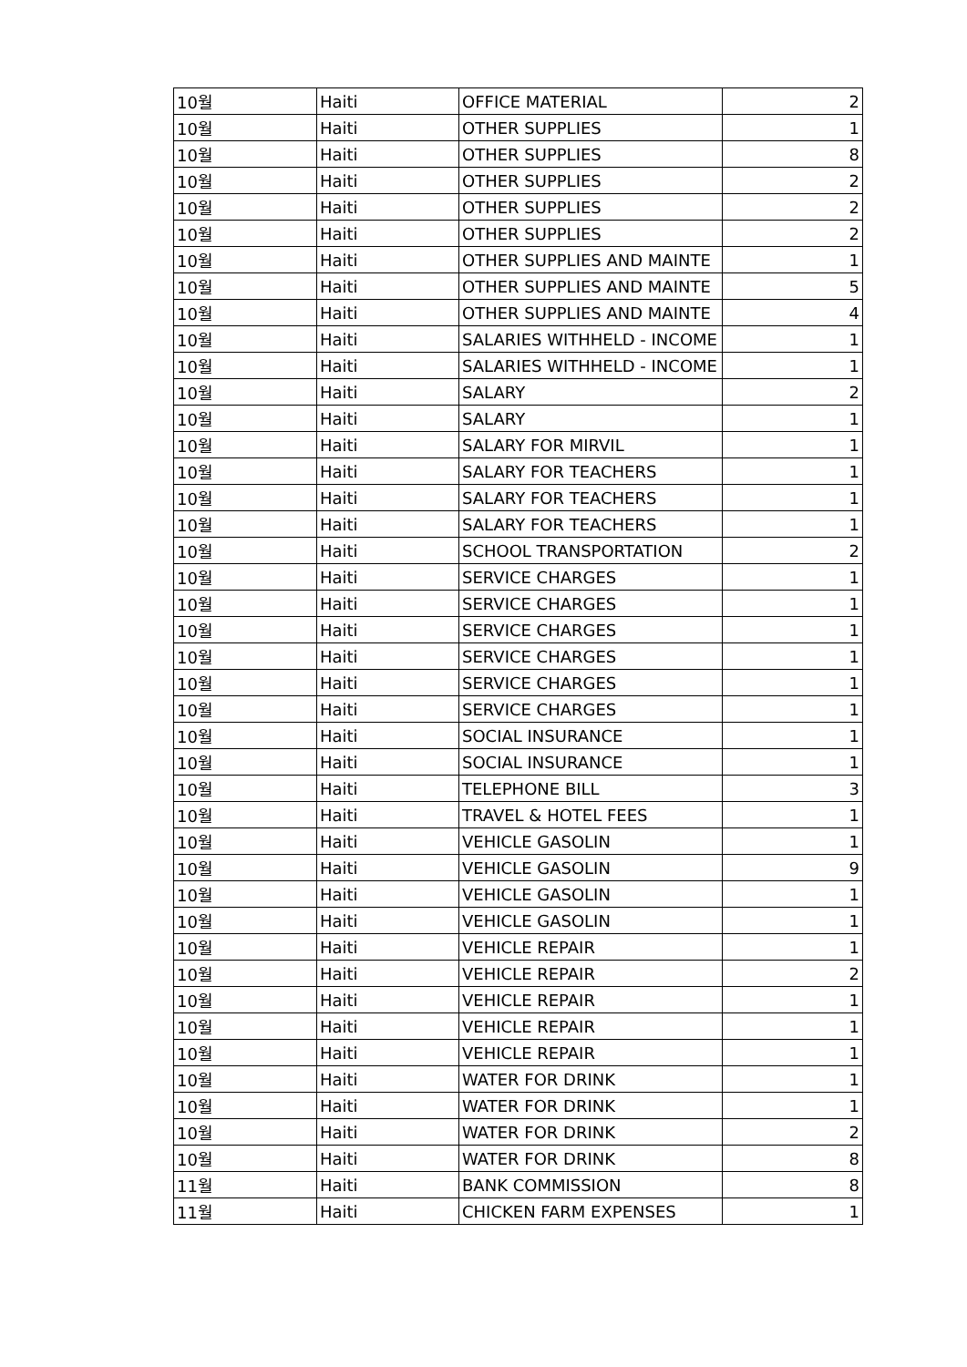| 10월 | Haiti | OFFICE MATERIAL | 2 |
| 10월 | Haiti | OTHER SUPPLIES | 1 |
| 10월 | Haiti | OTHER SUPPLIES | 8 |
| 10월 | Haiti | OTHER SUPPLIES | 2 |
| 10월 | Haiti | OTHER SUPPLIES | 2 |
| 10월 | Haiti | OTHER SUPPLIES | 2 |
| 10월 | Haiti | OTHER SUPPLIES AND MAINTE | 1 |
| 10월 | Haiti | OTHER SUPPLIES AND MAINTE | 5 |
| 10월 | Haiti | OTHER SUPPLIES AND MAINTE | 4 |
| 10월 | Haiti | SALARIES WITHHELD - INCOME | 1 |
| 10월 | Haiti | SALARIES WITHHELD - INCOME | 1 |
| 10월 | Haiti | SALARY | 2 |
| 10월 | Haiti | SALARY | 1 |
| 10월 | Haiti | SALARY FOR MIRVIL | 1 |
| 10월 | Haiti | SALARY FOR TEACHERS | 1 |
| 10월 | Haiti | SALARY FOR TEACHERS | 1 |
| 10월 | Haiti | SALARY FOR TEACHERS | 1 |
| 10월 | Haiti | SCHOOL TRANSPORTATION | 2 |
| 10월 | Haiti | SERVICE CHARGES | 1 |
| 10월 | Haiti | SERVICE CHARGES | 1 |
| 10월 | Haiti | SERVICE CHARGES | 1 |
| 10월 | Haiti | SERVICE CHARGES | 1 |
| 10월 | Haiti | SERVICE CHARGES | 1 |
| 10월 | Haiti | SERVICE CHARGES | 1 |
| 10월 | Haiti | SOCIAL INSURANCE | 1 |
| 10월 | Haiti | SOCIAL INSURANCE | 1 |
| 10월 | Haiti | TELEPHONE BILL | 3 |
| 10월 | Haiti | TRAVEL & HOTEL FEES | 1 |
| 10월 | Haiti | VEHICLE GASOLIN | 1 |
| 10월 | Haiti | VEHICLE GASOLIN | 9 |
| 10월 | Haiti | VEHICLE GASOLIN | 1 |
| 10월 | Haiti | VEHICLE GASOLIN | 1 |
| 10월 | Haiti | VEHICLE REPAIR | 1 |
| 10월 | Haiti | VEHICLE REPAIR | 2 |
| 10월 | Haiti | VEHICLE REPAIR | 1 |
| 10월 | Haiti | VEHICLE REPAIR | 1 |
| 10월 | Haiti | VEHICLE REPAIR | 1 |
| 10월 | Haiti | WATER FOR DRINK | 1 |
| 10월 | Haiti | WATER FOR DRINK | 1 |
| 10월 | Haiti | WATER FOR DRINK | 2 |
| 10월 | Haiti | WATER FOR DRINK | 8 |
| 11월 | Haiti | BANK COMMISSION | 8 |
| 11월 | Haiti | CHICKEN FARM EXPENSES | 1 |